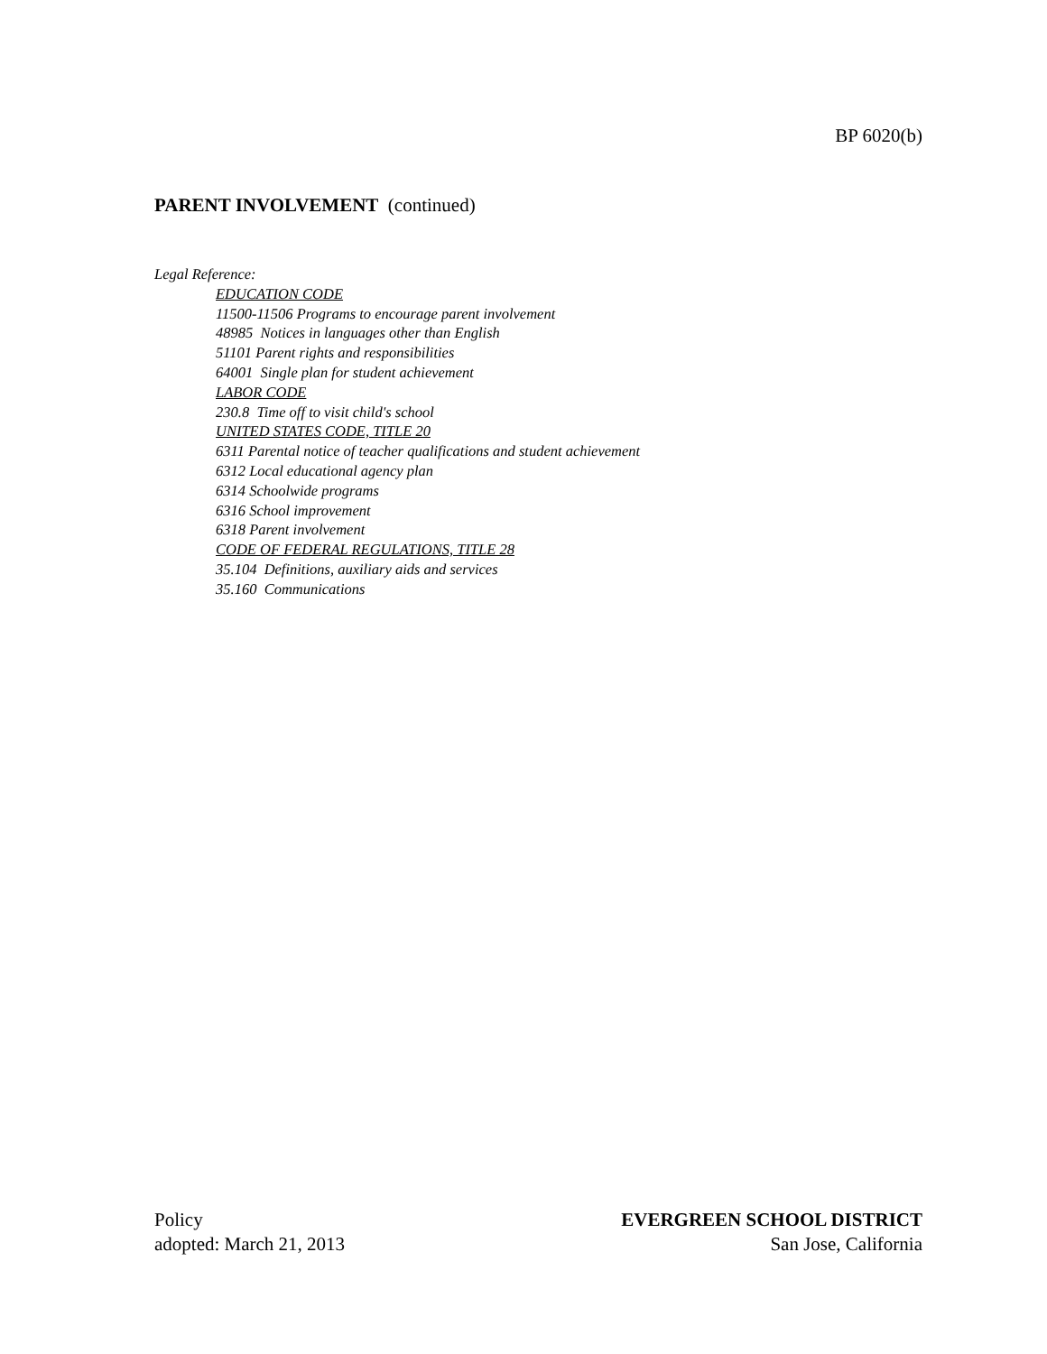BP 6020(b)
PARENT INVOLVEMENT (continued)
Legal Reference:
EDUCATION CODE
11500-11506 Programs to encourage parent involvement
48985 Notices in languages other than English
51101 Parent rights and responsibilities
64001 Single plan for student achievement
LABOR CODE
230.8 Time off to visit child's school
UNITED STATES CODE, TITLE 20
6311 Parental notice of teacher qualifications and student achievement
6312 Local educational agency plan
6314 Schoolwide programs
6316 School improvement
6318 Parent involvement
CODE OF FEDERAL REGULATIONS, TITLE 28
35.104 Definitions, auxiliary aids and services
35.160 Communications
Policy
adopted: March 21, 2013
EVERGREEN SCHOOL DISTRICT
San Jose, California